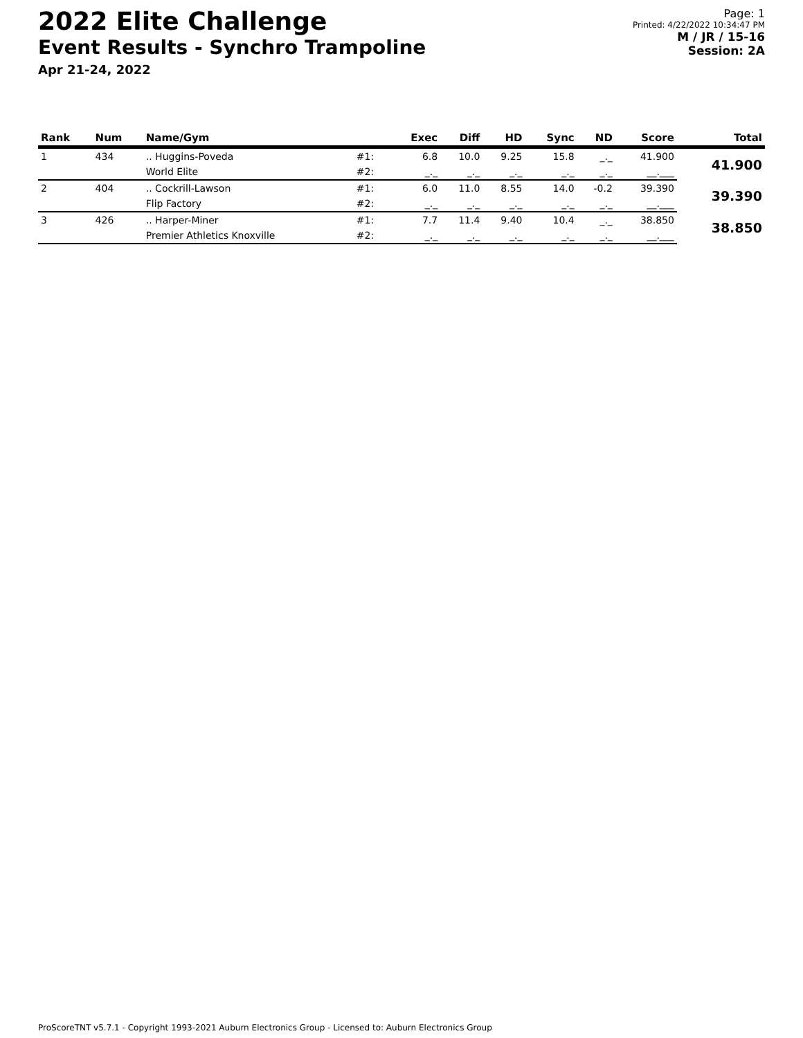2022 Elite Challenge
Event Results - Synchro Trampoline
Apr 21-24, 2022
Page: 1
Printed: 4/22/2022 10:34:47 PM
M / JR / 15-16
Session: 2A
| Rank | Num | Name/Gym | | Exec | Diff | HD | Sync | ND | Score | Total |
| --- | --- | --- | --- | --- | --- | --- | --- | --- | --- | --- |
| 1 | 434 | .. Huggins-Poveda | #1: | 6.8 | 10.0 | 9.25 | 15.8 | _._ | 41.900 | 41.900 |
| | | World Elite | #2: | _._ | _._ | _._ | _._ | _._ | __.___ | |
| 2 | 404 | .. Cockrill-Lawson | #1: | 6.0 | 11.0 | 8.55 | 14.0 | -0.2 | 39.390 | 39.390 |
| | | Flip Factory | #2: | _._ | _._ | _._ | _._ | _._ | __.___ | |
| 3 | 426 | .. Harper-Miner | #1: | 7.7 | 11.4 | 9.40 | 10.4 | _._ | 38.850 | 38.850 |
| | | Premier Athletics Knoxville | #2: | _._ | _._ | _._ | _._ | _._ | __.___ | |
ProScoreTNT v5.7.1 - Copyright 1993-2021 Auburn Electronics Group - Licensed to: Auburn Electronics Group